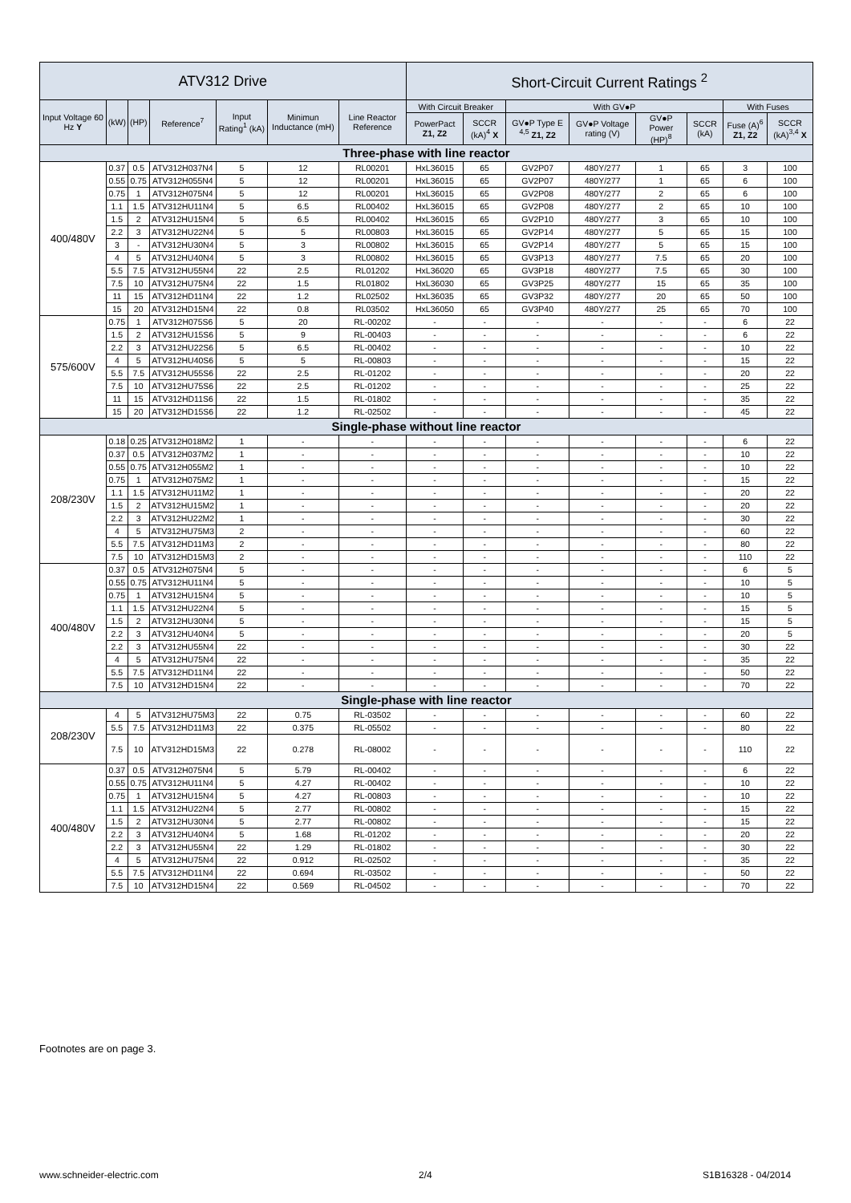| ATV312 Drive | | | | | | | Short-Circuit Current Ratings <sup>2</sup> | | | | | | | |
| --- | --- | --- | --- | --- | --- | --- | --- | --- | --- | --- | --- | --- | --- | --- |
| Input Voltage 60 Hz Y | (kW) | (HP) | Reference<sup>7</sup> | Input Rating<sup>1</sup> (kA) | Minimun Inductance (mH) | Line Reactor Reference | With Circuit Breaker | | With GV●P | | | | With Fuses | |
| | | | | | | | PowerPact Z1, Z2 | SCCR (kA)<sup>4</sup> X | GV●P Type E <sup>4,5</sup> Z1, Z2 | GV●P Voltage rating (V) | GV●P Power (HP)<sup>8</sup> | SCCR (kA) | Fuse (A)<sup>6</sup> Z1, Z2 | SCCR (kA)<sup>3,4</sup> X |
| Three-phase with line reactor | | | | | | | | | | | | | | |
| 400/480V | 0.37 | 0.5 | ATV312H037N4 | 5 | 12 | RL00201 | HxL36015 | 65 | GV2P07 | 480Y/277 | 1 | 65 | 3 | 100 |
| | 0.55 | 0.75 | ATV312H055N4 | 5 | 12 | RL00201 | HxL36015 | 65 | GV2P07 | 480Y/277 | 1 | 65 | 6 | 100 |
| | 0.75 | 1 | ATV312H075N4 | 5 | 12 | RL00201 | HxL36015 | 65 | GV2P08 | 480Y/277 | 2 | 65 | 6 | 100 |
| | 1.1 | 1.5 | ATV312HU11N4 | 5 | 6.5 | RL00402 | HxL36015 | 65 | GV2P08 | 480Y/277 | 2 | 65 | 10 | 100 |
| | 1.5 | 2 | ATV312HU15N4 | 5 | 6.5 | RL00402 | HxL36015 | 65 | GV2P10 | 480Y/277 | 3 | 65 | 10 | 100 |
| | 2.2 | 3 | ATV312HU22N4 | 5 | 5 | RL00803 | HxL36015 | 65 | GV2P14 | 480Y/277 | 5 | 65 | 15 | 100 |
| | 3 | - | ATV312HU30N4 | 5 | 3 | RL00802 | HxL36015 | 65 | GV2P14 | 480Y/277 | 5 | 65 | 15 | 100 |
| | 4 | 5 | ATV312HU40N4 | 5 | 3 | RL00802 | HxL36015 | 65 | GV3P13 | 480Y/277 | 7.5 | 65 | 20 | 100 |
| | 5.5 | 7.5 | ATV312HU55N4 | 22 | 2.5 | RL01202 | HxL36020 | 65 | GV3P18 | 480Y/277 | 7.5 | 65 | 30 | 100 |
| | 7.5 | 10 | ATV312HU75N4 | 22 | 1.5 | RL01802 | HxL36030 | 65 | GV3P25 | 480Y/277 | 15 | 65 | 35 | 100 |
| | 11 | 15 | ATV312HD11N4 | 22 | 1.2 | RL02502 | HxL36035 | 65 | GV3P32 | 480Y/277 | 20 | 65 | 50 | 100 |
| | 15 | 20 | ATV312HD15N4 | 22 | 0.8 | RL03502 | HxL36050 | 65 | GV3P40 | 480Y/277 | 25 | 65 | 70 | 100 |
| 575/600V | 0.75 | 1 | ATV312H075S6 | 5 | 20 | RL-00202 | - | - | - | - | - | - | 6 | 22 |
| | 1.5 | 2 | ATV312HU15S6 | 5 | 9 | RL-00403 | - | - | - | - | - | - | 6 | 22 |
| | 2.2 | 3 | ATV312HU22S6 | 5 | 6.5 | RL-00402 | - | - | - | - | - | - | 10 | 22 |
| | 4 | 5 | ATV312HU40S6 | 5 | 5 | RL-00803 | - | - | - | - | - | - | 15 | 22 |
| | 5.5 | 7.5 | ATV312HU55S6 | 22 | 2.5 | RL-01202 | - | - | - | - | - | - | 20 | 22 |
| | 7.5 | 10 | ATV312HU75S6 | 22 | 2.5 | RL-01202 | - | - | - | - | - | - | 25 | 22 |
| | 11 | 15 | ATV312HD11S6 | 22 | 1.5 | RL-01802 | - | - | - | - | - | - | 35 | 22 |
| | 15 | 20 | ATV312HD15S6 | 22 | 1.2 | RL-02502 | - | - | - | - | - | - | 45 | 22 |
| Single-phase without line reactor | | | | | | | | | | | | | | |
| 208/230V | 0.18 | 0.25 | ATV312H018M2 | 1 | - | - | - | - | - | - | - | - | 6 | 22 |
| | 0.37 | 0.5 | ATV312H037M2 | 1 | - | - | - | - | - | - | - | - | 10 | 22 |
| | 0.55 | 0.75 | ATV312H055M2 | 1 | - | - | - | - | - | - | - | - | 10 | 22 |
| | 0.75 | 1 | ATV312H075M2 | 1 | - | - | - | - | - | - | - | - | 15 | 22 |
| | 1.1 | 1.5 | ATV312HU11M2 | 1 | - | - | - | - | - | - | - | - | 20 | 22 |
| | 1.5 | 2 | ATV312HU15M2 | 1 | - | - | - | - | - | - | - | - | 20 | 22 |
| | 2.2 | 3 | ATV312HU22M2 | 1 | - | - | - | - | - | - | - | - | 30 | 22 |
| | 4 | 5 | ATV312HU75M3 | 2 | - | - | - | - | - | - | - | - | 60 | 22 |
| | 5.5 | 7.5 | ATV312HD11M3 | 2 | - | - | - | - | - | - | - | - | 80 | 22 |
| | 7.5 | 10 | ATV312HD15M3 | 2 | - | - | - | - | - | - | - | - | 110 | 22 |
| 400/480V | 0.37 | 0.5 | ATV312H075N4 | 5 | - | - | - | - | - | - | - | - | 6 | 5 |
| | 0.55 | 0.75 | ATV312HU11N4 | 5 | - | - | - | - | - | - | - | - | 10 | 5 |
| | 0.75 | 1 | ATV312HU15N4 | 5 | - | - | - | - | - | - | - | - | 10 | 5 |
| | 1.1 | 1.5 | ATV312HU22N4 | 5 | - | - | - | - | - | - | - | - | 15 | 5 |
| | 1.5 | 2 | ATV312HU30N4 | 5 | - | - | - | - | - | - | - | - | 15 | 5 |
| | 2.2 | 3 | ATV312HU40N4 | 5 | - | - | - | - | - | - | - | - | 20 | 5 |
| | 2.2 | 3 | ATV312HU55N4 | 22 | - | - | - | - | - | - | - | - | 30 | 22 |
| | 4 | 5 | ATV312HU75N4 | 22 | - | - | - | - | - | - | - | - | 35 | 22 |
| | 5.5 | 7.5 | ATV312HD11N4 | 22 | - | - | - | - | - | - | - | - | 50 | 22 |
| | 7.5 | 10 | ATV312HD15N4 | 22 | - | - | - | - | - | - | - | - | 70 | 22 |
| Single-phase with line reactor | | | | | | | | | | | | | | |
| 208/230V | 4 | 5 | ATV312HU75M3 | 22 | 0.75 | RL-03502 | - | - | - | - | - | - | 60 | 22 |
| | 5.5 | 7.5 | ATV312HD11M3 | 22 | 0.375 | RL-05502 | - | - | - | - | - | - | 80 | 22 |
| | 7.5 | 10 | ATV312HD15M3 | 22 | 0.278 | RL-08002 | - | - | - | - | - | - | 110 | 22 |
| 400/480V | 0.37 | 0.5 | ATV312H075N4 | 5 | 5.79 | RL-00402 | - | - | - | - | - | - | 6 | 22 |
| | 0.55 | 0.75 | ATV312HU11N4 | 5 | 4.27 | RL-00402 | - | - | - | - | - | - | 10 | 22 |
| | 0.75 | 1 | ATV312HU15N4 | 5 | 4.27 | RL-00803 | - | - | - | - | - | - | 10 | 22 |
| | 1.1 | 1.5 | ATV312HU22N4 | 5 | 2.77 | RL-00802 | - | - | - | - | - | - | 15 | 22 |
| | 1.5 | 2 | ATV312HU30N4 | 5 | 2.77 | RL-00802 | - | - | - | - | - | - | 15 | 22 |
| | 2.2 | 3 | ATV312HU40N4 | 5 | 1.68 | RL-01202 | - | - | - | - | - | - | 20 | 22 |
| | 2.2 | 3 | ATV312HU55N4 | 22 | 1.29 | RL-01802 | - | - | - | - | - | - | 30 | 22 |
| | 4 | 5 | ATV312HU75N4 | 22 | 0.912 | RL-02502 | - | - | - | - | - | - | 35 | 22 |
| | 5.5 | 7.5 | ATV312HD11N4 | 22 | 0.694 | RL-03502 | - | - | - | - | - | - | 50 | 22 |
| | 7.5 | 10 | ATV312HD15N4 | 22 | 0.569 | RL-04502 | - | - | - | - | - | - | 70 | 22 |
Footnotes are on page 3.
www.schneider-electric.com 2/4 S1B16328 - 04/2014